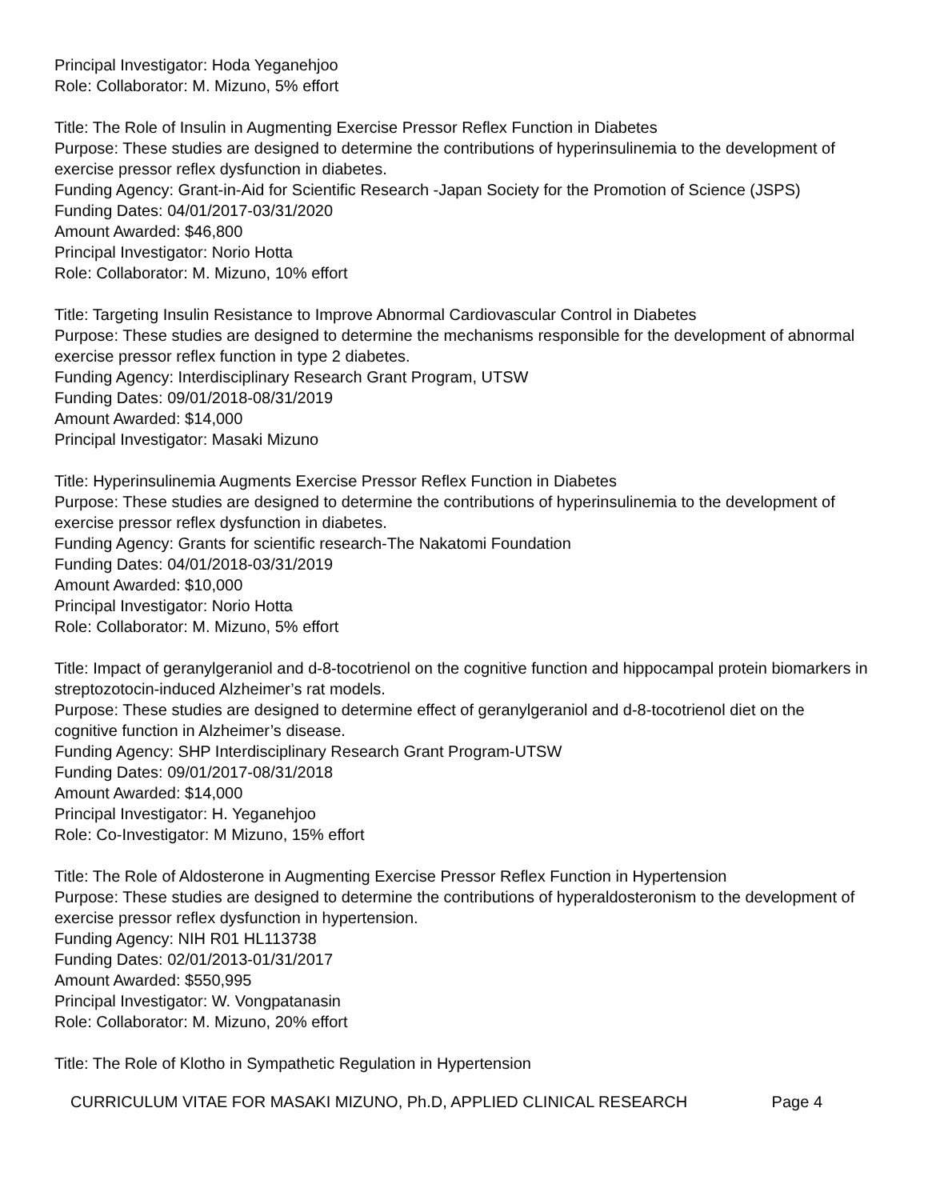Principal Investigator: Hoda Yeganehjoo
Role: Collaborator: M. Mizuno, 5% effort
Title: The Role of Insulin in Augmenting Exercise Pressor Reflex Function in Diabetes
Purpose: These studies are designed to determine the contributions of hyperinsulinemia to the development of exercise pressor reflex dysfunction in diabetes.
Funding Agency: Grant-in-Aid for Scientific Research -Japan Society for the Promotion of Science (JSPS)
Funding Dates: 04/01/2017-03/31/2020
Amount Awarded: $46,800
Principal Investigator: Norio Hotta
Role: Collaborator: M. Mizuno, 10% effort
Title: Targeting Insulin Resistance to Improve Abnormal Cardiovascular Control in Diabetes
Purpose: These studies are designed to determine the mechanisms responsible for the development of abnormal exercise pressor reflex function in type 2 diabetes.
Funding Agency: Interdisciplinary Research Grant Program, UTSW
Funding Dates: 09/01/2018-08/31/2019
Amount Awarded: $14,000
Principal Investigator: Masaki Mizuno
Title: Hyperinsulinemia Augments Exercise Pressor Reflex Function in Diabetes
Purpose: These studies are designed to determine the contributions of hyperinsulinemia to the development of exercise pressor reflex dysfunction in diabetes.
Funding Agency: Grants for scientific research-The Nakatomi Foundation
Funding Dates: 04/01/2018-03/31/2019
Amount Awarded: $10,000
Principal Investigator: Norio Hotta
Role: Collaborator: M. Mizuno, 5% effort
Title: Impact of geranylgeraniol and d-8-tocotrienol on the cognitive function and hippocampal protein biomarkers in streptozotocin-induced Alzheimer’s rat models.
Purpose: These studies are designed to determine effect of geranylgeraniol and d-8-tocotrienol diet on the cognitive function in Alzheimer’s disease.
Funding Agency: SHP Interdisciplinary Research Grant Program-UTSW
Funding Dates: 09/01/2017-08/31/2018
Amount Awarded: $14,000
Principal Investigator: H. Yeganehjoo
Role: Co-Investigator: M Mizuno, 15% effort
Title: The Role of Aldosterone in Augmenting Exercise Pressor Reflex Function in Hypertension
Purpose: These studies are designed to determine the contributions of hyperaldosteronism to the development of exercise pressor reflex dysfunction in hypertension.
Funding Agency: NIH R01 HL113738
Funding Dates: 02/01/2013-01/31/2017
Amount Awarded: $550,995
Principal Investigator: W. Vongpatanasin
Role: Collaborator: M. Mizuno, 20% effort
Title: The Role of Klotho in Sympathetic Regulation in Hypertension
CURRICULUM VITAE FOR MASAKI MIZUNO, Ph.D, APPLIED CLINICAL RESEARCH Page 4